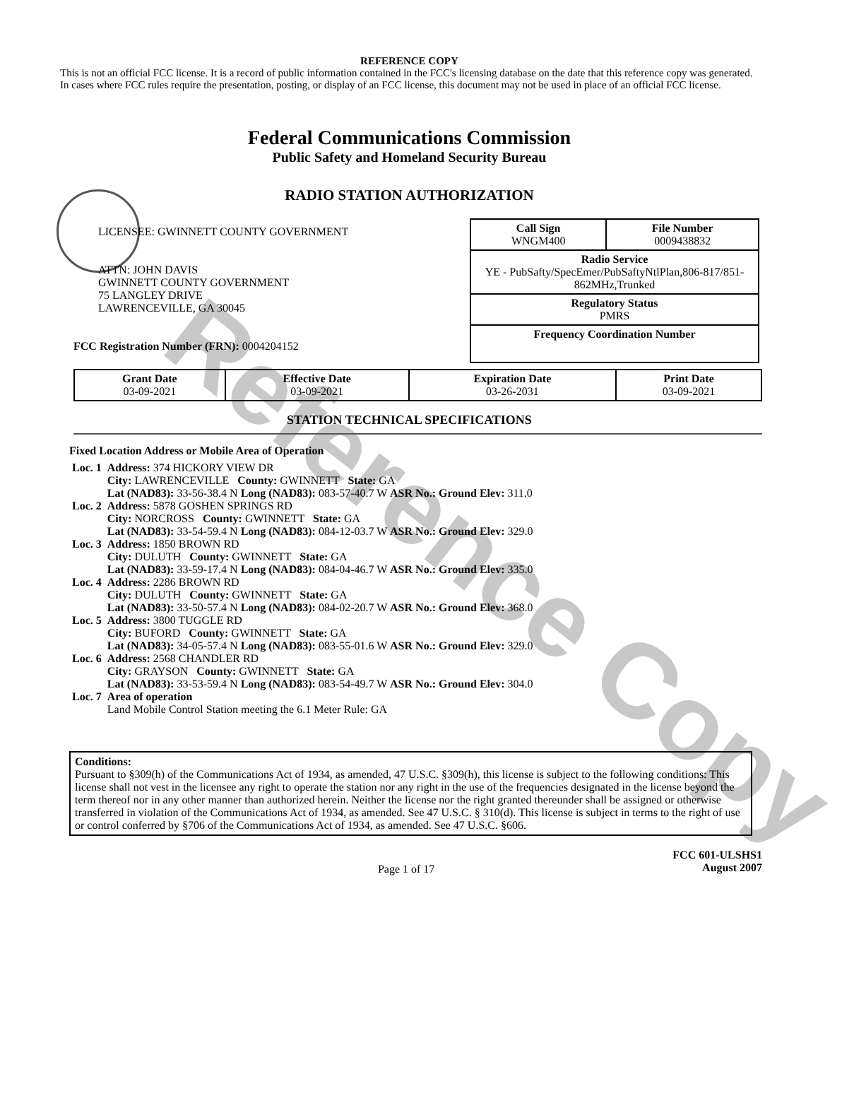Reference Copy
REFERENCE COPY
This is not an official FCC license. It is a record of public information contained in the FCC's licensing database on the date that this reference copy was generated. In cases where FCC rules require the presentation, posting, or display of an FCC license, this document may not be used in place of an official FCC license.
Federal Communications Commission
Public Safety and Homeland Security Bureau
RADIO STATION AUTHORIZATION
LICENSEE: GWINNETT COUNTY GOVERNMENT
ATTN: JOHN DAVIS
GWINNETT COUNTY GOVERNMENT
75 LANGLEY DRIVE
LAWRENCEVILLE, GA 30045
FCC Registration Number (FRN): 0004204152
| Call Sign WNGM400 | File Number 0009438832 |
| Radio Service YE - PubSafty/SpecEmer/PubSaftyNtlPlan,806-817/851-862MHz,Trunked | |
| Regulatory Status PMRS | |
| Frequency Coordination Number | |
| Grant Date 03-09-2021 | Effective Date 03-09-2021 | Expiration Date 03-26-2031 | Print Date 03-09-2021 |
STATION TECHNICAL SPECIFICATIONS
Fixed Location Address or Mobile Area of Operation
| Loc. 1 | Address: 374 HICKORY VIEW DR City: LAWRENCEVILLE County: GWINNETT State: GA Lat (NAD83): 33-56-38.4 N Long (NAD83): 083-57-40.7 W ASR No.: Ground Elev: 311.0 |
| Loc. 2 | Address: 5878 GOSHEN SPRINGS RD City: NORCROSS County: GWINNETT State: GA Lat (NAD83): 33-54-59.4 N Long (NAD83): 084-12-03.7 W ASR No.: Ground Elev: 329.0 |
| Loc. 3 | Address: 1850 BROWN RD City: DULUTH County: GWINNETT State: GA Lat (NAD83): 33-59-17.4 N Long (NAD83): 084-04-46.7 W ASR No.: Ground Elev: 335.0 |
| Loc. 4 | Address: 2286 BROWN RD City: DULUTH County: GWINNETT State: GA Lat (NAD83): 33-50-57.4 N Long (NAD83): 084-02-20.7 W ASR No.: Ground Elev: 368.0 |
| Loc. 5 | Address: 3800 TUGGLE RD City: BUFORD County: GWINNETT State: GA Lat (NAD83): 34-05-57.4 N Long (NAD83): 083-55-01.6 W ASR No.: Ground Elev: 329.0 |
| Loc. 6 | Address: 2568 CHANDLER RD City: GRAYSON County: GWINNETT State: GA Lat (NAD83): 33-53-59.4 N Long (NAD83): 083-54-49.7 W ASR No.: Ground Elev: 304.0 |
| Loc. 7 | Area of operation Land Mobile Control Station meeting the 6.1 Meter Rule: GA |
Conditions:
Pursuant to §309(h) of the Communications Act of 1934, as amended, 47 U.S.C. §309(h), this license is subject to the following conditions: This license shall not vest in the licensee any right to operate the station nor any right in the use of the frequencies designated in the license beyond the term thereof nor in any other manner than authorized herein. Neither the license nor the right granted thereunder shall be assigned or otherwise transferred in violation of the Communications Act of 1934, as amended. See 47 U.S.C. § 310(d). This license is subject in terms to the right of use or control conferred by §706 of the Communications Act of 1934, as amended. See 47 U.S.C. §606.
Page 1 of 17
FCC 601-ULSHS1
August 2007